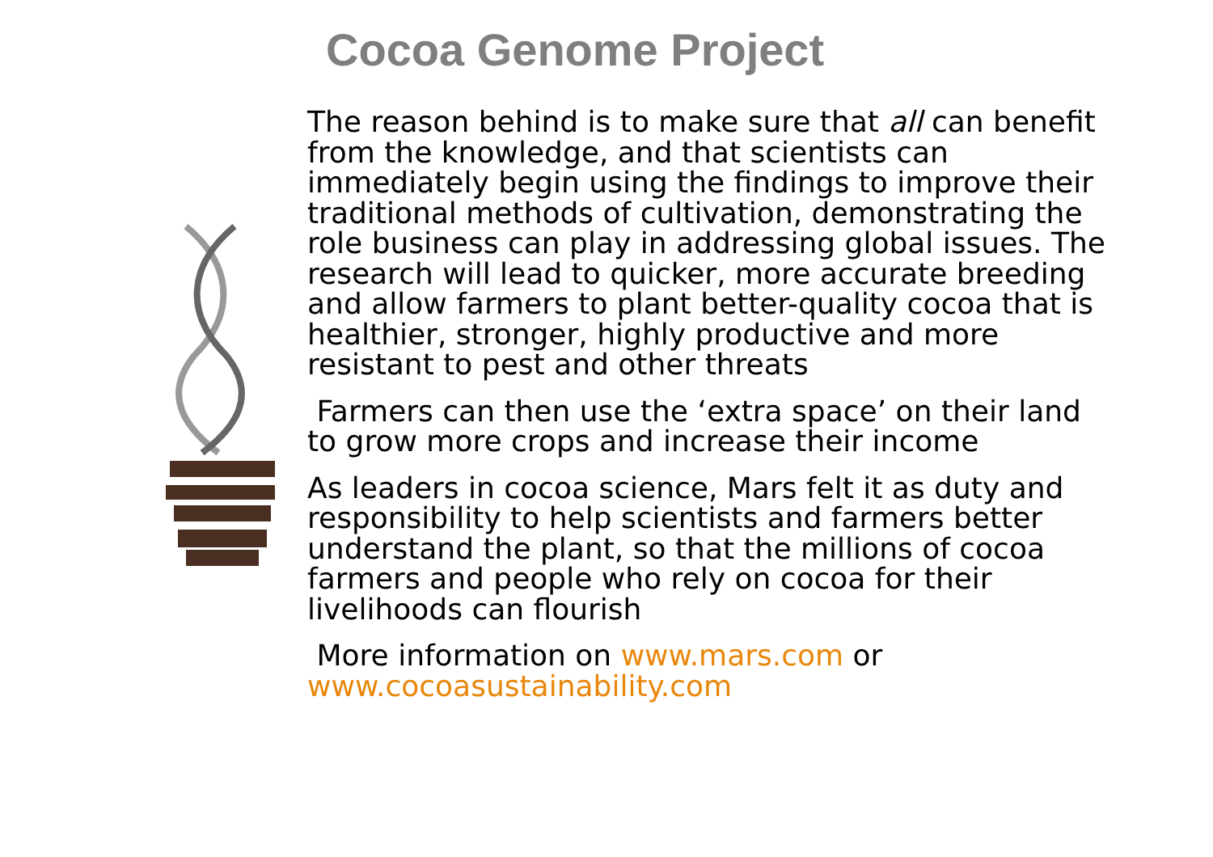Cocoa Genome Project
The reason behind is to make sure that all can benefit from the knowledge, and that scientists can immediately begin using the findings to improve their traditional methods of cultivation, demonstrating the role business can play in addressing global issues. The research will lead to quicker, more accurate breeding and allow farmers to plant better-quality cocoa that is healthier, stronger, highly productive and more resistant to pest and other threats
Farmers can then use the ‘extra space’ on their land to grow more crops and increase their income
As leaders in cocoa science, Mars felt it as duty and responsibility to help scientists and farmers better understand the plant, so that the millions of cocoa farmers and people who rely on cocoa for their livelihoods can flourish
More information on www.mars.com or www.cocoasustainability.com